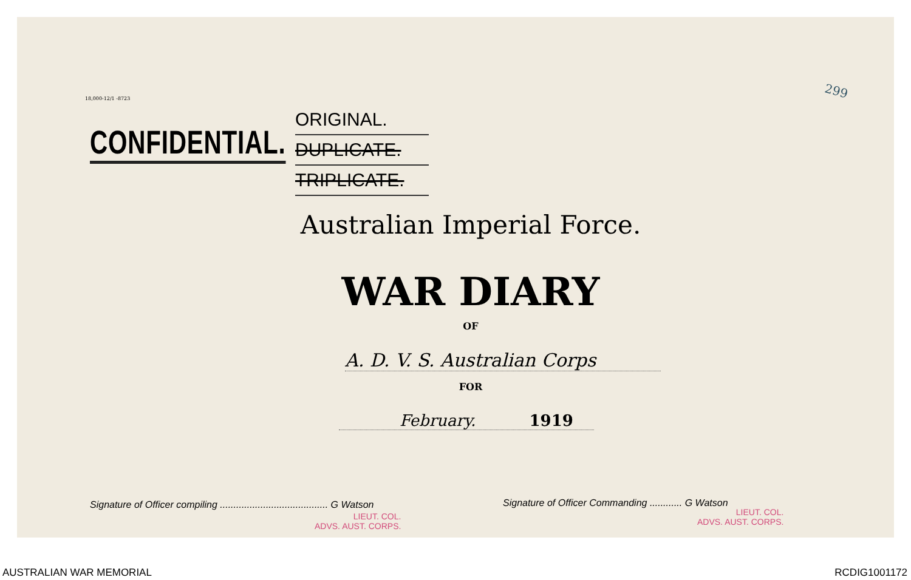18,000-12/1 -8723
299
CONFIDENTIAL.
ORIGINAL.
DUPLICATE.
TRIPLICATE.
Australian Imperial Force.
WAR DIARY
OF
A. D. V. S. Australian Corps
FOR
February. 1919
Signature of Officer compiling ........................................ G Watson
LIEUT. COL.
ADVS. AUST. CORPS.
Signature of Officer Commanding ............ G Watson
LIEUT. COL.
ADVS. AUST. CORPS.
AUSTRALIAN WAR MEMORIAL RCDIG1001172